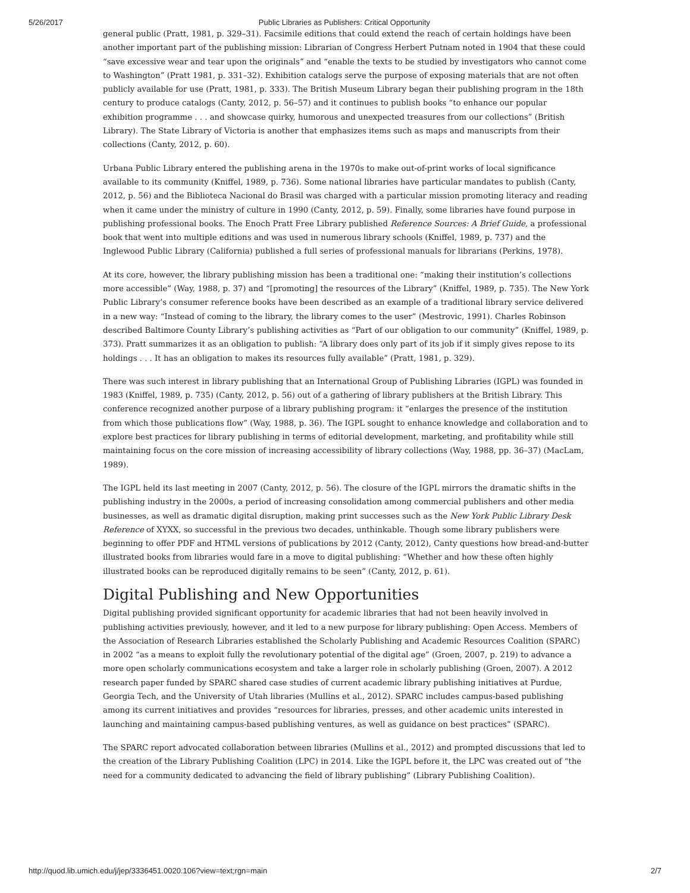5/26/2017 Public Libraries as Publishers: Critical Opportunity
general public (Pratt, 1981, p. 329–31). Facsimile editions that could extend the reach of certain holdings have been another important part of the publishing mission: Librarian of Congress Herbert Putnam noted in 1904 that these could “save excessive wear and tear upon the originals” and “enable the texts to be studied by investigators who cannot come to Washington” (Pratt 1981, p. 331–32). Exhibition catalogs serve the purpose of exposing materials that are not often publicly available for use (Pratt, 1981, p. 333). The British Museum Library began their publishing program in the 18th century to produce catalogs (Canty, 2012, p. 56–57) and it continues to publish books “to enhance our popular exhibition programme . . . and showcase quirky, humorous and unexpected treasures from our collections” (British Library). The State Library of Victoria is another that emphasizes items such as maps and manuscripts from their collections (Canty, 2012, p. 60).
Urbana Public Library entered the publishing arena in the 1970s to make out-of-print works of local significance available to its community (Kniffel, 1989, p. 736). Some national libraries have particular mandates to publish (Canty, 2012, p. 56) and the Biblioteca Nacional do Brasil was charged with a particular mission promoting literacy and reading when it came under the ministry of culture in 1990 (Canty, 2012, p. 59). Finally, some libraries have found purpose in publishing professional books. The Enoch Pratt Free Library published Reference Sources: A Brief Guide, a professional book that went into multiple editions and was used in numerous library schools (Kniffel, 1989, p. 737) and the Inglewood Public Library (California) published a full series of professional manuals for librarians (Perkins, 1978).
At its core, however, the library publishing mission has been a traditional one: “making their institution’s collections more accessible” (Way, 1988, p. 37) and “[promoting] the resources of the Library” (Kniffel, 1989, p. 735). The New York Public Library’s consumer reference books have been described as an example of a traditional library service delivered in a new way: “Instead of coming to the library, the library comes to the user” (Mestrovic, 1991). Charles Robinson described Baltimore County Library’s publishing activities as “Part of our obligation to our community” (Kniffel, 1989, p. 373). Pratt summarizes it as an obligation to publish: “A library does only part of its job if it simply gives repose to its holdings . . . It has an obligation to makes its resources fully available” (Pratt, 1981, p. 329).
There was such interest in library publishing that an International Group of Publishing Libraries (IGPL) was founded in 1983 (Kniffel, 1989, p. 735) (Canty, 2012, p. 56) out of a gathering of library publishers at the British Library. This conference recognized another purpose of a library publishing program: it “enlarges the presence of the institution from which those publications flow” (Way, 1988, p. 36). The IGPL sought to enhance knowledge and collaboration and to explore best practices for library publishing in terms of editorial development, marketing, and profitability while still maintaining focus on the core mission of increasing accessibility of library collections (Way, 1988, pp. 36–37) (MacLam, 1989).
The IGPL held its last meeting in 2007 (Canty, 2012, p. 56). The closure of the IGPL mirrors the dramatic shifts in the publishing industry in the 2000s, a period of increasing consolidation among commercial publishers and other media businesses, as well as dramatic digital disruption, making print successes such as the New York Public Library Desk Reference of XYXX, so successful in the previous two decades, unthinkable. Though some library publishers were beginning to offer PDF and HTML versions of publications by 2012 (Canty, 2012), Canty questions how bread-and-butter illustrated books from libraries would fare in a move to digital publishing: “Whether and how these often highly illustrated books can be reproduced digitally remains to be seen” (Canty, 2012, p. 61).
Digital Publishing and New Opportunities
Digital publishing provided significant opportunity for academic libraries that had not been heavily involved in publishing activities previously, however, and it led to a new purpose for library publishing: Open Access. Members of the Association of Research Libraries established the Scholarly Publishing and Academic Resources Coalition (SPARC) in 2002 “as a means to exploit fully the revolutionary potential of the digital age” (Groen, 2007, p. 219) to advance a more open scholarly communications ecosystem and take a larger role in scholarly publishing (Groen, 2007). A 2012 research paper funded by SPARC shared case studies of current academic library publishing initiatives at Purdue, Georgia Tech, and the University of Utah libraries (Mullins et al., 2012). SPARC includes campus-based publishing among its current initiatives and provides “resources for libraries, presses, and other academic units interested in launching and maintaining campus-based publishing ventures, as well as guidance on best practices” (SPARC).
The SPARC report advocated collaboration between libraries (Mullins et al., 2012) and prompted discussions that led to the creation of the Library Publishing Coalition (LPC) in 2014. Like the IGPL before it, the LPC was created out of “the need for a community dedicated to advancing the field of library publishing” (Library Publishing Coalition).
http://quod.lib.umich.edu/j/jep/3336451.0020.106?view=text;rgn=main 2/7